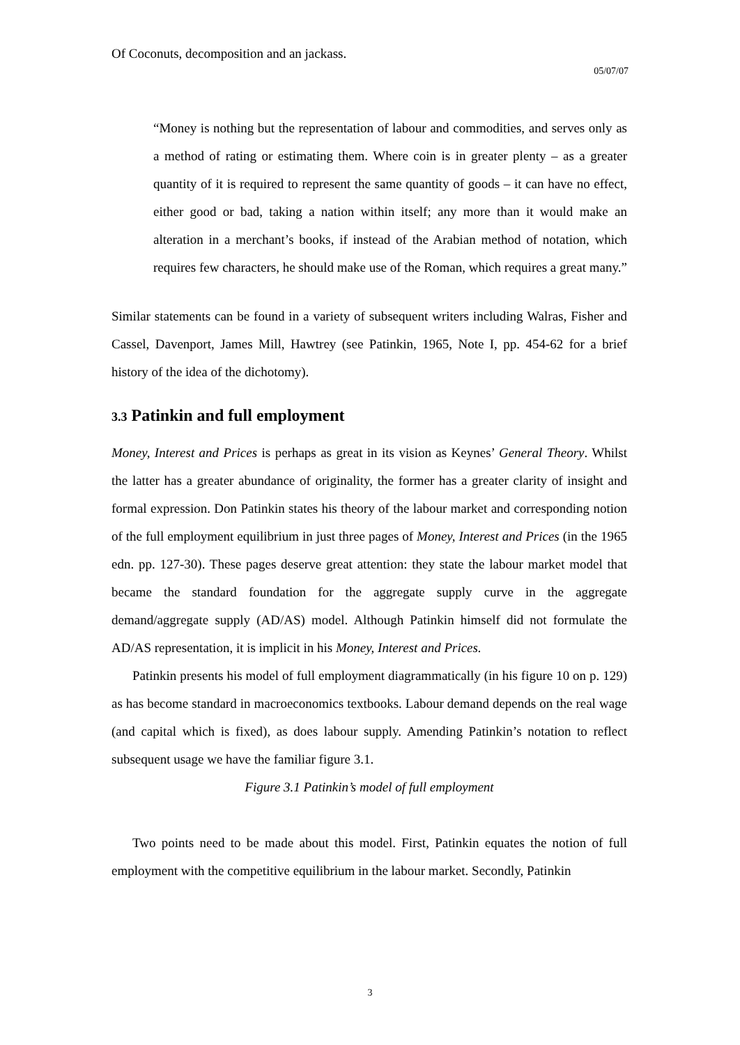Of Coconuts, decomposition and an jackass.
05/07/07
“Money is nothing but the representation of labour and commodities, and serves only as a method of rating or estimating them. Where coin is in greater plenty – as a greater quantity of it is required to represent the same quantity of goods – it can have no effect, either good or bad, taking a nation within itself; any more than it would make an alteration in a merchant’s books, if instead of the Arabian method of notation, which requires few characters, he should make use of the Roman, which requires a great many.”
Similar statements can be found in a variety of subsequent writers including Walras, Fisher and Cassel, Davenport, James Mill, Hawtrey (see Patinkin, 1965, Note I, pp. 454-62 for a brief history of the idea of the dichotomy).
3.3 Patinkin and full employment
Money, Interest and Prices is perhaps as great in its vision as Keynes’ General Theory. Whilst the latter has a greater abundance of originality, the former has a greater clarity of insight and formal expression. Don Patinkin states his theory of the labour market and corresponding notion of the full employment equilibrium in just three pages of Money, Interest and Prices (in the 1965 edn. pp. 127-30). These pages deserve great attention: they state the labour market model that became the standard foundation for the aggregate supply curve in the aggregate demand/aggregate supply (AD/AS) model. Although Patinkin himself did not formulate the AD/AS representation, it is implicit in his Money, Interest and Prices.
Patinkin presents his model of full employment diagrammatically (in his figure 10 on p. 129) as has become standard in macroeconomics textbooks. Labour demand depends on the real wage (and capital which is fixed), as does labour supply. Amending Patinkin’s notation to reflect subsequent usage we have the familiar figure 3.1.
Figure 3.1 Patinkin’s model of full employment
Two points need to be made about this model. First, Patinkin equates the notion of full employment with the competitive equilibrium in the labour market. Secondly, Patinkin
3